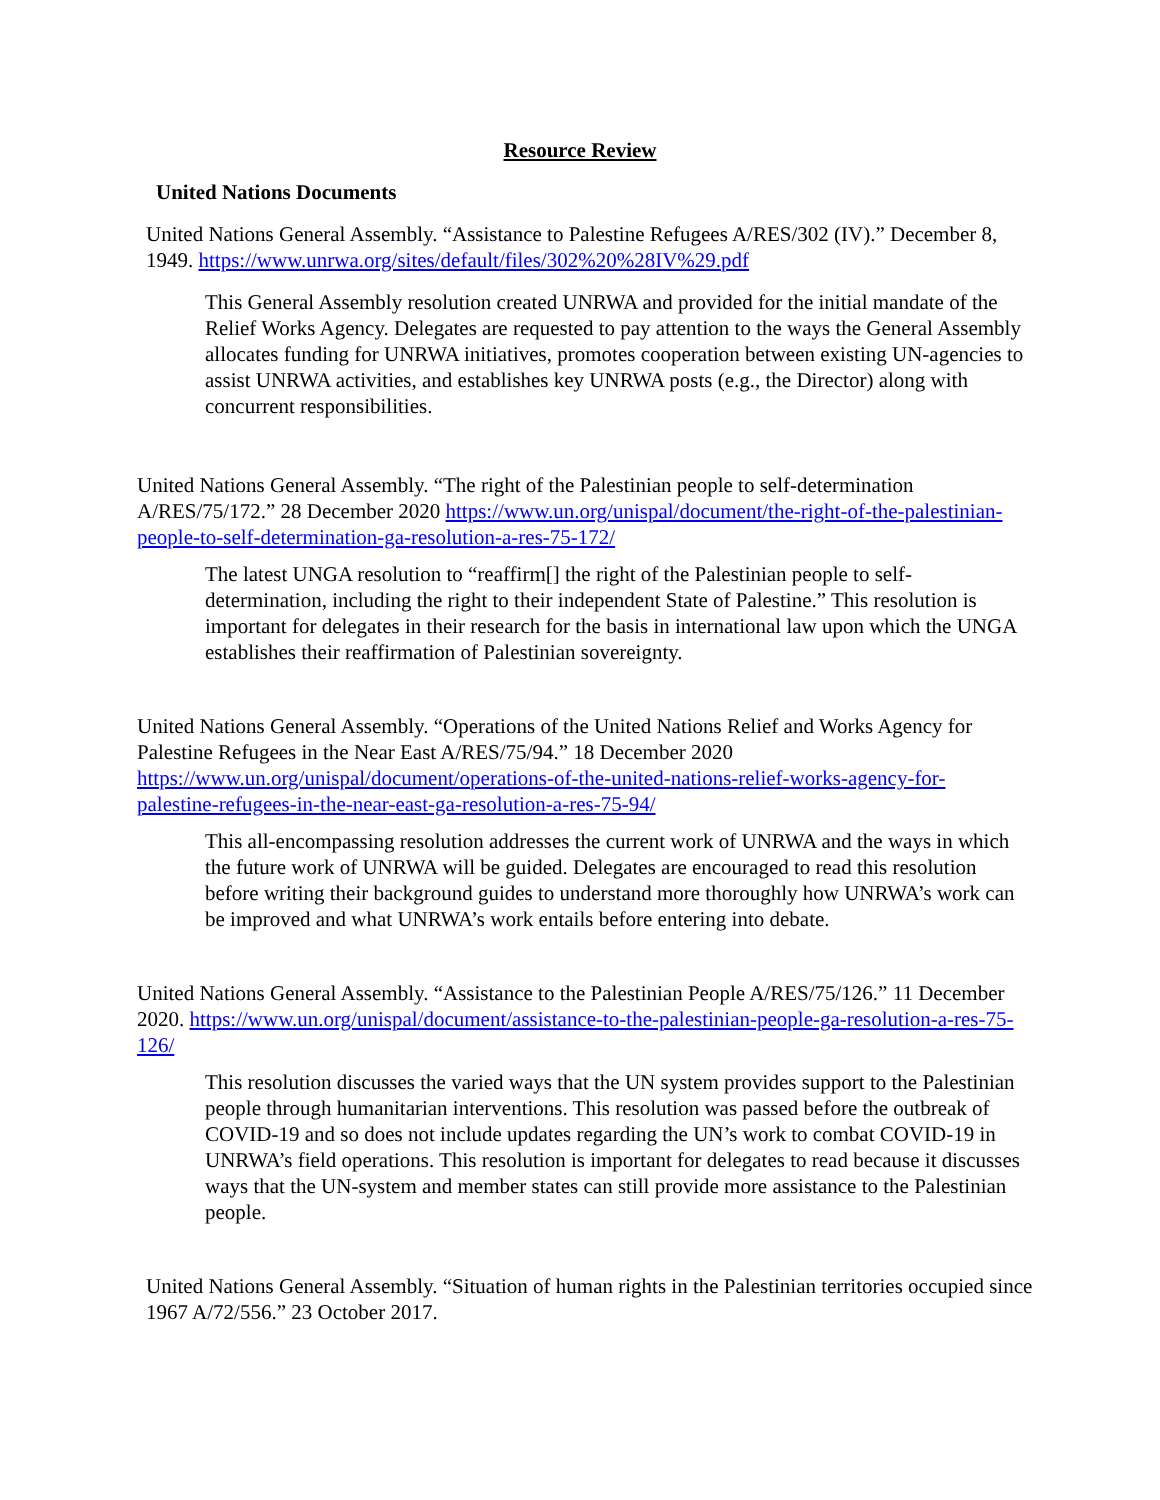Resource Review
United Nations Documents
United Nations General Assembly. “Assistance to Palestine Refugees A/RES/302 (IV).” December 8, 1949. https://www.unrwa.org/sites/default/files/302%20%28IV%29.pdf
This General Assembly resolution created UNRWA and provided for the initial mandate of the Relief Works Agency. Delegates are requested to pay attention to the ways the General Assembly allocates funding for UNRWA initiatives, promotes cooperation between existing UN-agencies to assist UNRWA activities, and establishes key UNRWA posts (e.g., the Director) along with concurrent responsibilities.
United Nations General Assembly. “The right of the Palestinian people to self-determination A/RES/75/172.” 28 December 2020 https://www.un.org/unispal/document/the-right-of-the-palestinian-people-to-self-determination-ga-resolution-a-res-75-172/
The latest UNGA resolution to “reaffirm[] the right of the Palestinian people to self-determination, including the right to their independent State of Palestine.” This resolution is important for delegates in their research for the basis in international law upon which the UNGA establishes their reaffirmation of Palestinian sovereignty.
United Nations General Assembly. “Operations of the United Nations Relief and Works Agency for Palestine Refugees in the Near East A/RES/75/94.” 18 December 2020 https://www.un.org/unispal/document/operations-of-the-united-nations-relief-works-agency-for-palestine-refugees-in-the-near-east-ga-resolution-a-res-75-94/
This all-encompassing resolution addresses the current work of UNRWA and the ways in which the future work of UNRWA will be guided. Delegates are encouraged to read this resolution before writing their background guides to understand more thoroughly how UNRWA’s work can be improved and what UNRWA’s work entails before entering into debate.
United Nations General Assembly. “Assistance to the Palestinian People A/RES/75/126.” 11 December 2020. https://www.un.org/unispal/document/assistance-to-the-palestinian-people-ga-resolution-a-res-75-126/
This resolution discusses the varied ways that the UN system provides support to the Palestinian people through humanitarian interventions. This resolution was passed before the outbreak of COVID-19 and so does not include updates regarding the UN’s work to combat COVID-19 in UNRWA’s field operations. This resolution is important for delegates to read because it discusses ways that the UN-system and member states can still provide more assistance to the Palestinian people.
United Nations General Assembly. “Situation of human rights in the Palestinian territories occupied since 1967 A/72/556.” 23 October 2017.